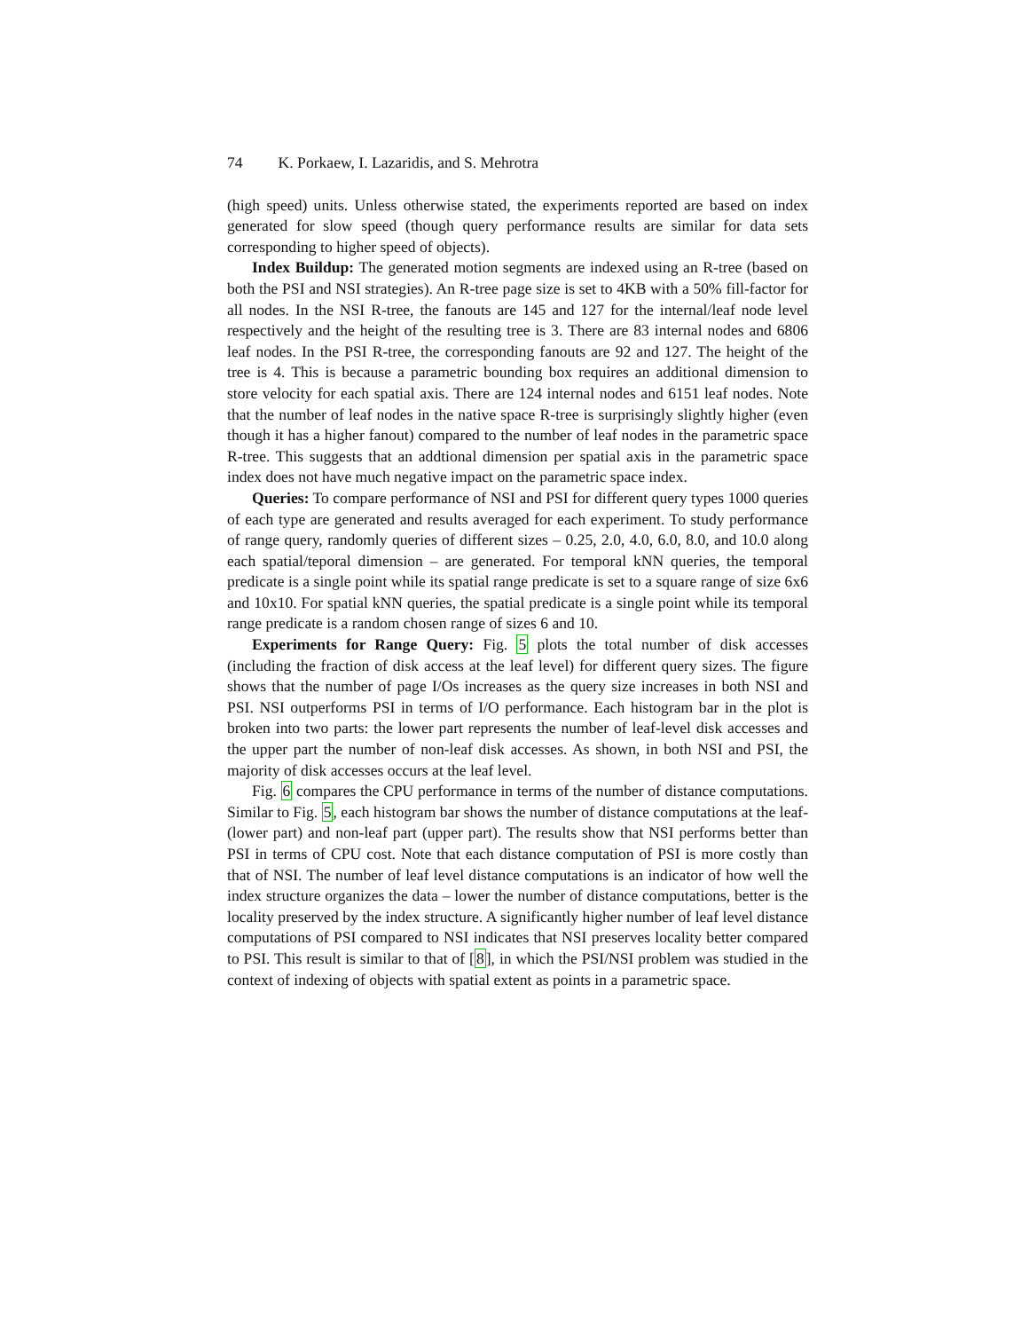74 K. Porkaew, I. Lazaridis, and S. Mehrotra
(high speed) units. Unless otherwise stated, the experiments reported are based on index generated for slow speed (though query performance results are similar for data sets corresponding to higher speed of objects).
Index Buildup: The generated motion segments are indexed using an R-tree (based on both the PSI and NSI strategies). An R-tree page size is set to 4KB with a 50% fill-factor for all nodes. In the NSI R-tree, the fanouts are 145 and 127 for the internal/leaf node level respectively and the height of the resulting tree is 3. There are 83 internal nodes and 6806 leaf nodes. In the PSI R-tree, the corresponding fanouts are 92 and 127. The height of the tree is 4. This is because a parametric bounding box requires an additional dimension to store velocity for each spatial axis. There are 124 internal nodes and 6151 leaf nodes. Note that the number of leaf nodes in the native space R-tree is surprisingly slightly higher (even though it has a higher fanout) compared to the number of leaf nodes in the parametric space R-tree. This suggests that an addtional dimension per spatial axis in the parametric space index does not have much negative impact on the parametric space index.
Queries: To compare performance of NSI and PSI for different query types 1000 queries of each type are generated and results averaged for each experiment. To study performance of range query, randomly queries of different sizes – 0.25, 2.0, 4.0, 6.0, 8.0, and 10.0 along each spatial/teporal dimension – are generated. For temporal kNN queries, the temporal predicate is a single point while its spatial range predicate is set to a square range of size 6x6 and 10x10. For spatial kNN queries, the spatial predicate is a single point while its temporal range predicate is a random chosen range of sizes 6 and 10.
Experiments for Range Query: Fig. 5 plots the total number of disk accesses (including the fraction of disk access at the leaf level) for different query sizes. The figure shows that the number of page I/Os increases as the query size increases in both NSI and PSI. NSI outperforms PSI in terms of I/O performance. Each histogram bar in the plot is broken into two parts: the lower part represents the number of leaf-level disk accesses and the upper part the number of non-leaf disk accesses. As shown, in both NSI and PSI, the majority of disk accesses occurs at the leaf level.
Fig. 6 compares the CPU performance in terms of the number of distance computations. Similar to Fig. 5, each histogram bar shows the number of distance computations at the leaf- (lower part) and non-leaf part (upper part). The results show that NSI performs better than PSI in terms of CPU cost. Note that each distance computation of PSI is more costly than that of NSI. The number of leaf level distance computations is an indicator of how well the index structure organizes the data – lower the number of distance computations, better is the locality preserved by the index structure. A significantly higher number of leaf level distance computations of PSI compared to NSI indicates that NSI preserves locality better compared to PSI. This result is similar to that of [8], in which the PSI/NSI problem was studied in the context of indexing of objects with spatial extent as points in a parametric space.